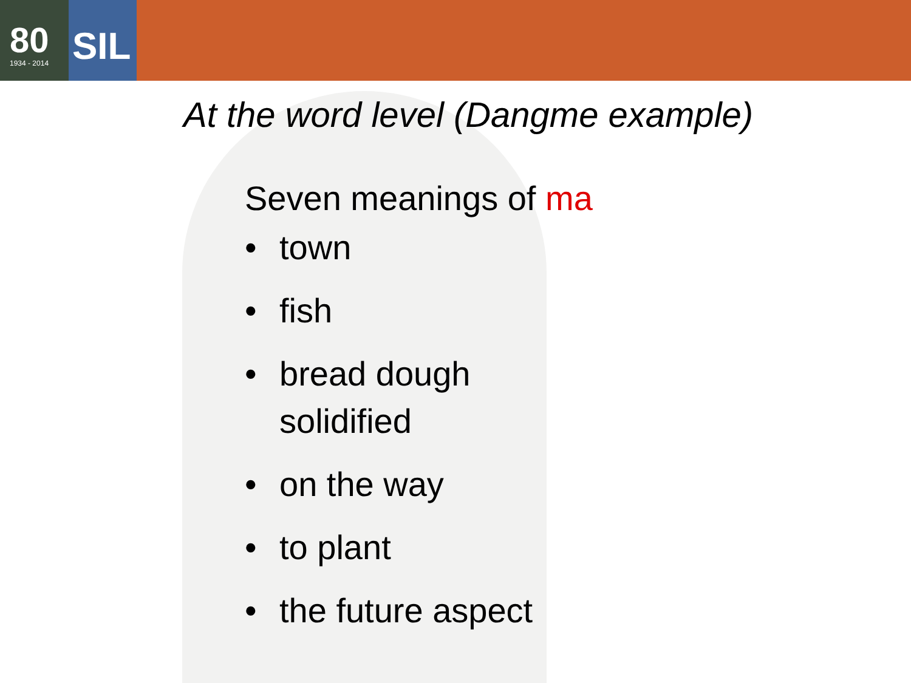80
1934 - 2014
SIL
At the word level (Dangme example)
Seven meanings of ma
• town
• fish
• bread dough
solidified
• on the way
• to plant
• the future aspect